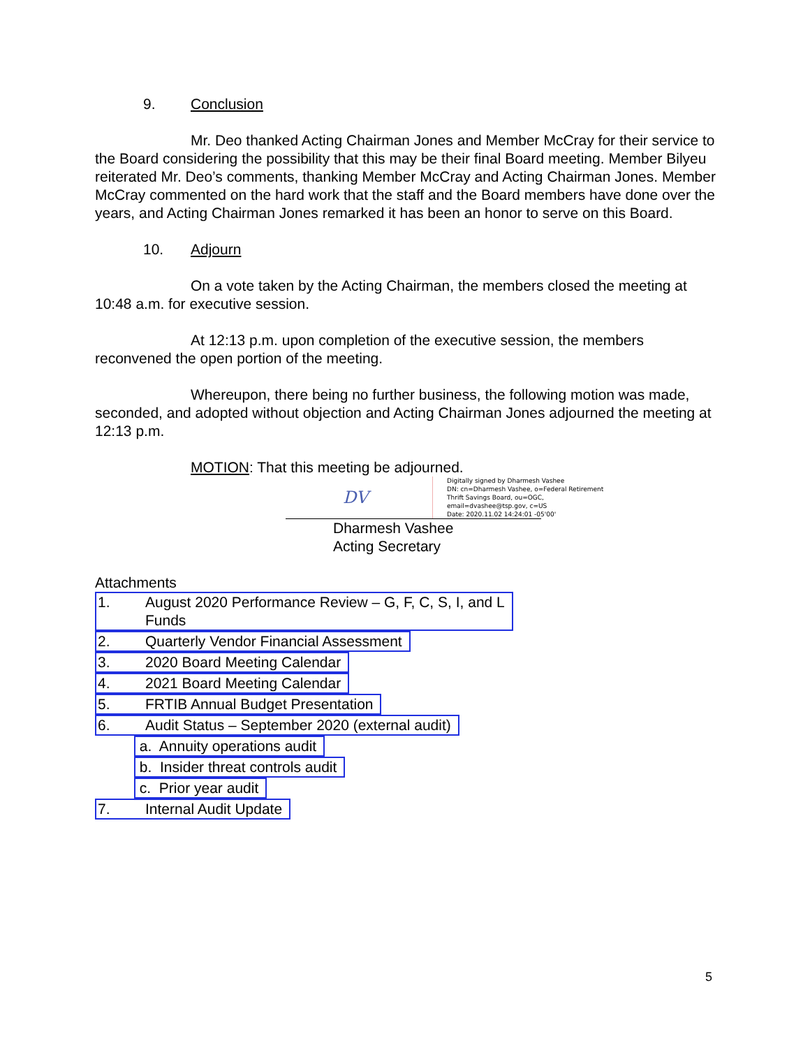9. Conclusion
Mr. Deo thanked Acting Chairman Jones and Member McCray for their service to the Board considering the possibility that this may be their final Board meeting. Member Bilyeu reiterated Mr. Deo’s comments, thanking Member McCray and Acting Chairman Jones. Member McCray commented on the hard work that the staff and the Board members have done over the years, and Acting Chairman Jones remarked it has been an honor to serve on this Board.
10. Adjourn
On a vote taken by the Acting Chairman, the members closed the meeting at 10:48 a.m. for executive session.
At 12:13 p.m. upon completion of the executive session, the members reconvened the open portion of the meeting.
Whereupon, there being no further business, the following motion was made, seconded, and adopted without objection and Acting Chairman Jones adjourned the meeting at 12:13 p.m.
MOTION: That this meeting be adjourned.
DV
Digitally signed by Dharmesh Vashee
DN: cn=Dharmesh Vashee, o=Federal Retirement
Thrift Savings Board, ou=OGC,
email=dvashee@tsp.gov, c=US
Date: 2020.11.02 14:24:01 -05'00'
Dharmesh Vashee
Acting Secretary
Attachments
1. August 2020 Performance Review – G, F, C, S, I, and L
Funds
2. Quarterly Vendor Financial Assessment
3. 2020 Board Meeting Calendar
4. 2021 Board Meeting Calendar
5. FRTIB Annual Budget Presentation
6. Audit Status – September 2020 (external audit)
a. Annuity operations audit
b. Insider threat controls audit
c. Prior year audit
7. Internal Audit Update
5